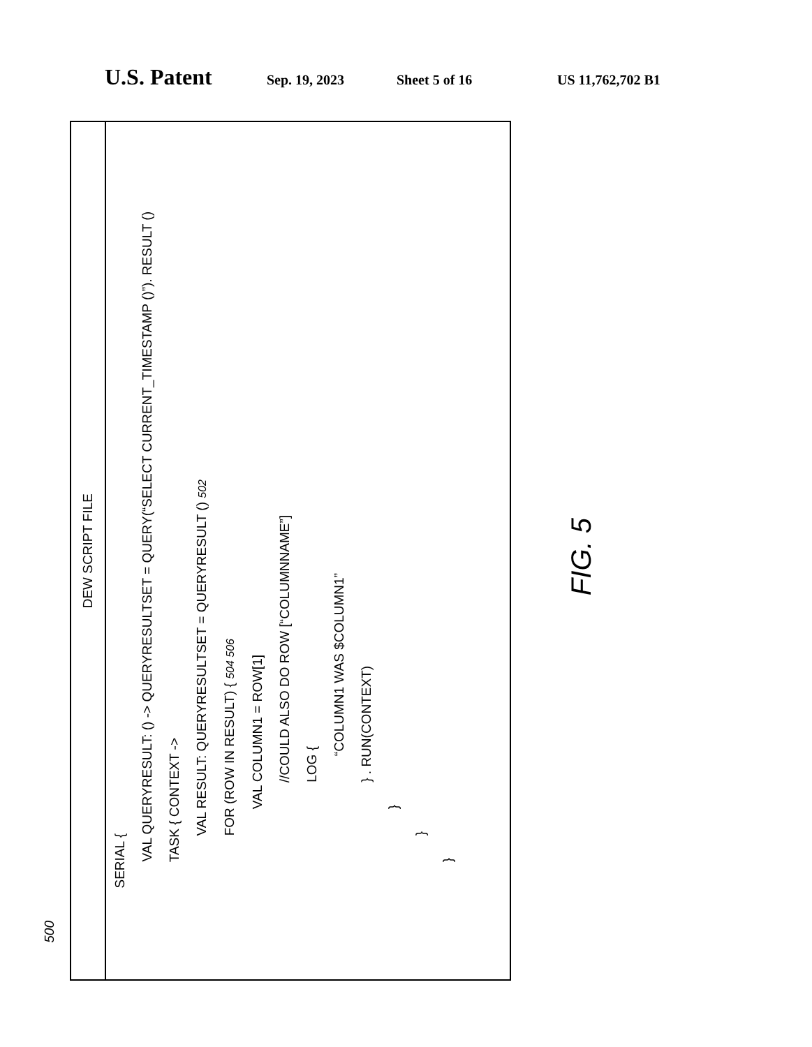U.S. Patent Sep. 19, 2023 Sheet 5 of 16 US 11,762,702 B1
500
DEW SCRIPT FILE
SERIAL {
VAL QUERYRESULT: () -> QUERYRESULTSET = QUERY(“SELECT CURRENT_TIMESTAMP ()”). RESULT ()
TASK { CONTEXT ->
VAL RESULT: QUERYRESULTSET = QUERYRESULT () 502
FOR (ROW IN RESULT) { 504 506
VAL COLUMN1 = ROW[1]
//COULD ALSO DO ROW [“COLUMNNAME”]
LOG {
“COLUMN1 WAS $COLUMN1”
} . RUN(CONTEXT)
}
}
}
FIG. 5